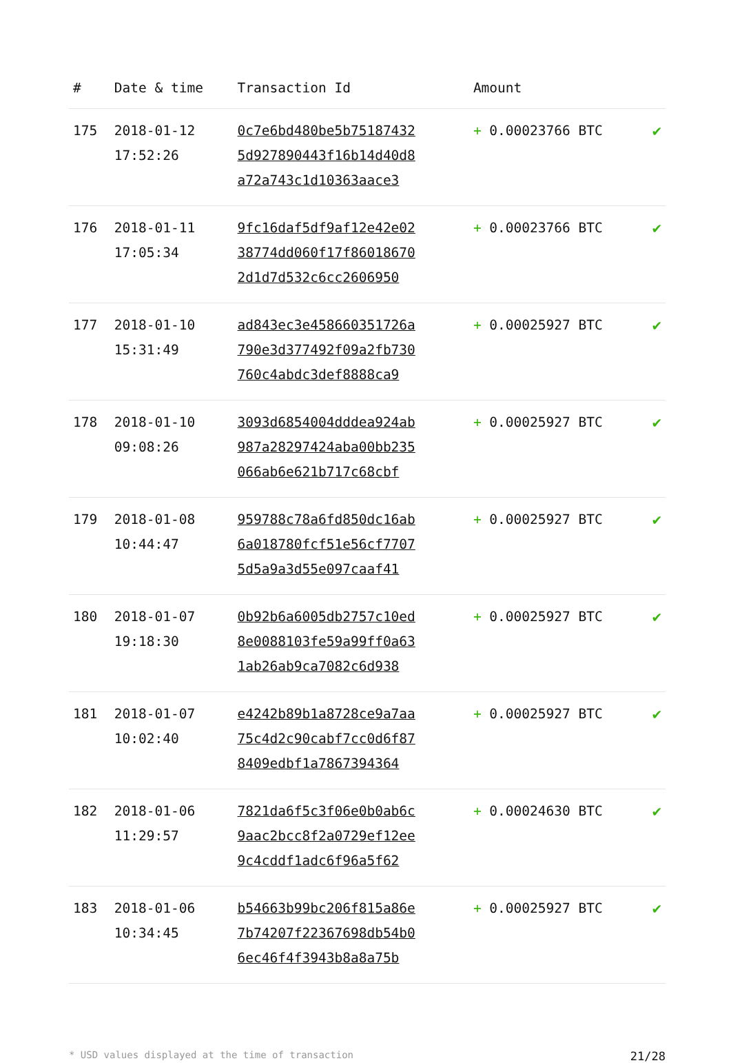| # | Date & time | Transaction Id | Amount | |
| --- | --- | --- | --- | --- |
| 175 | 2018-01-12 17:52:26 | 0c7e6bd480be5b75187432 5d927890443f16b14d40d8 a72a743c1d10363aace3 | + 0.00023766 BTC | ✔ |
| 176 | 2018-01-11 17:05:34 | 9fc16daf5df9af12e42e02 38774dd060f17f86018670 2d1d7d532c6cc2606950 | + 0.00023766 BTC | ✔ |
| 177 | 2018-01-10 15:31:49 | ad843ec3e458660351726a 790e3d377492f09a2fb730 760c4abdc3def8888ca9 | + 0.00025927 BTC | ✔ |
| 178 | 2018-01-10 09:08:26 | 3093d6854004dddea924ab 987a28297424aba00bb235 066ab6e621b717c68cbf | + 0.00025927 BTC | ✔ |
| 179 | 2018-01-08 10:44:47 | 959788c78a6fd850dc16ab 6a018780fcf51e56cf7707 5d5a9a3d55e097caaf41 | + 0.00025927 BTC | ✔ |
| 180 | 2018-01-07 19:18:30 | 0b92b6a6005db2757c10ed 8e0088103fe59a99ff0a63 1ab26ab9ca7082c6d938 | + 0.00025927 BTC | ✔ |
| 181 | 2018-01-07 10:02:40 | e4242b89b1a8728ce9a7aa 75c4d2c90cabf7cc0d6f87 8409edbf1a7867394364 | + 0.00025927 BTC | ✔ |
| 182 | 2018-01-06 11:29:57 | 7821da6f5c3f06e0b0ab6c 9aac2bcc8f2a0729ef12ee 9c4cddf1adc6f96a5f62 | + 0.00024630 BTC | ✔ |
| 183 | 2018-01-06 10:34:45 | b54663b99bc206f815a86e 7b74207f22367698db54b0 6ec46f4f3943b8a8a75b | + 0.00025927 BTC | ✔ |
* USD values displayed at the time of transaction 21/28